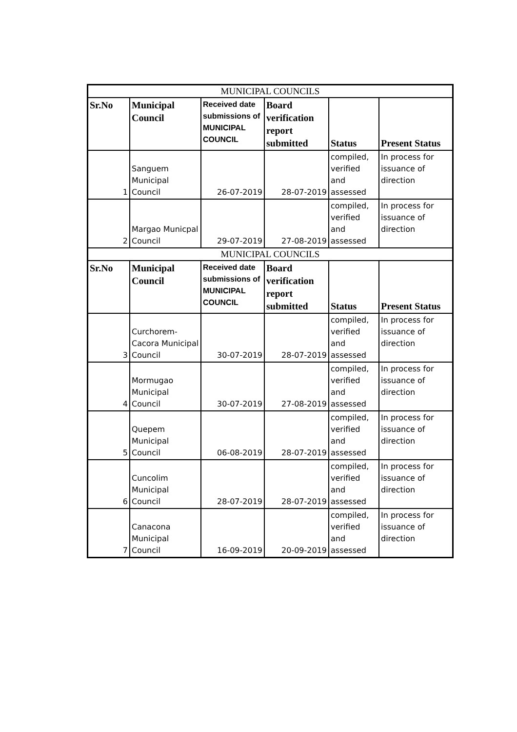| MUNICIPAL COUNCILS | | | | | |
| --- | --- | --- | --- | --- | --- |
| Sr.No | Municipal Council | Received date submissions of MUNICIPAL COUNCIL | Board verification report submitted | Status | Present Status |
| 1 | Sanguem Municipal Council | 26-07-2019 | 28-07-2019 | compiled, verified and assessed | In process for issuance of direction |
| 2 | Margao Municpal Council | 29-07-2019 | 27-08-2019 | compiled, verified and assessed | In process for issuance of direction |
| MUNICIPAL COUNCILS | | | | | |
| Sr.No | Municipal Council | Received date submissions of MUNICIPAL COUNCIL | Board verification report submitted | Status | Present Status |
| 3 | Curchorem-Cacora Municipal Council | 30-07-2019 | 28-07-2019 | compiled, verified and assessed | In process for issuance of direction |
| 4 | Mormugao Municipal Council | 30-07-2019 | 27-08-2019 | compiled, verified and assessed | In process for issuance of direction |
| 5 | Quepem Municipal Council | 06-08-2019 | 28-07-2019 | compiled, verified and assessed | In process for issuance of direction |
| 6 | Cuncolim Municipal Council | 28-07-2019 | 28-07-2019 | compiled, verified and assessed | In process for issuance of direction |
| 7 | Canacona Municipal Council | 16-09-2019 | 20-09-2019 | compiled, verified and assessed | In process for issuance of direction |